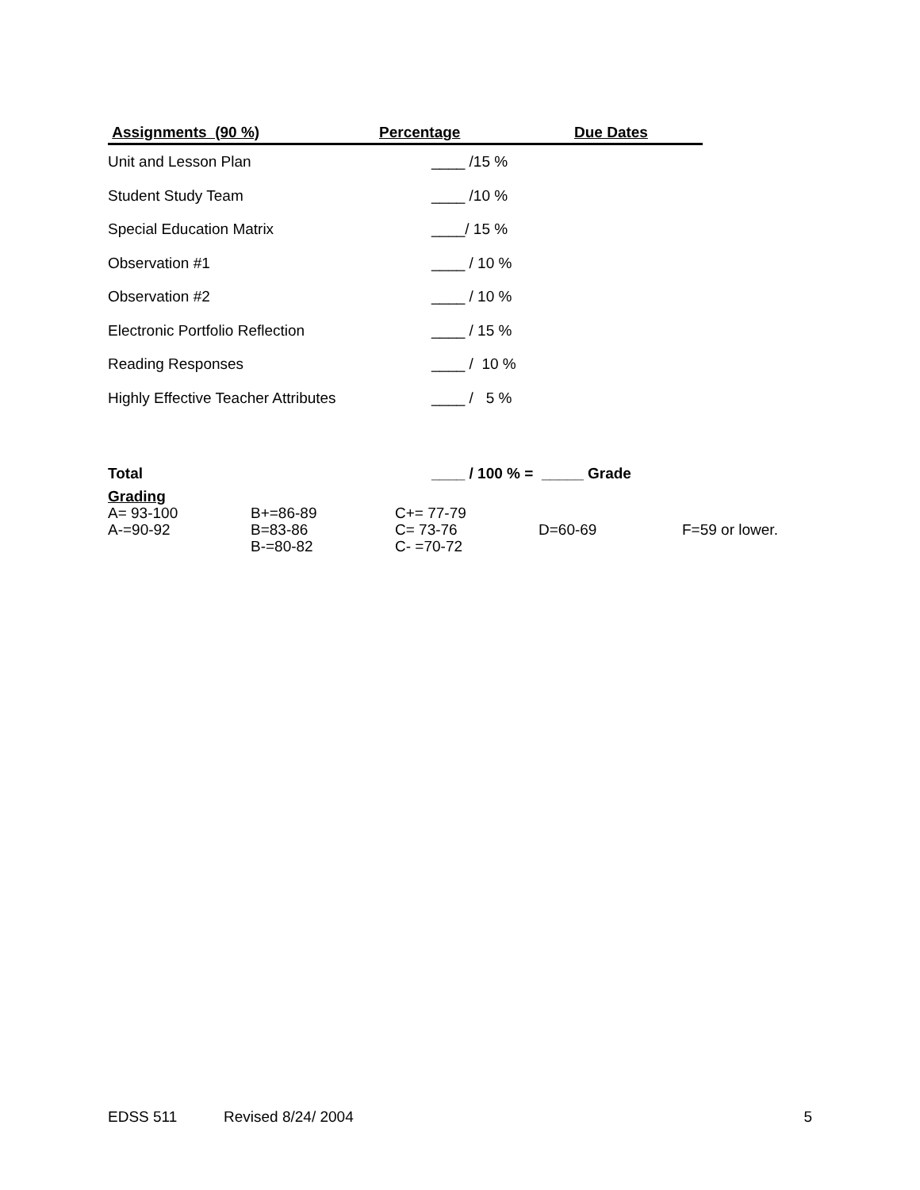| Assignments (90 %) | Percentage | Due Dates |
| --- | --- | --- |
| Unit and Lesson Plan | ____ /15 % | |
| Student Study Team | ____ /10 % | |
| Special Education Matrix | ____/ 15 % | |
| Observation #1 | ____ / 10 % | |
| Observation #2 | ____ / 10 % | |
| Electronic Portfolio Reflection | ____ / 15 % | |
| Reading Responses | ____ / 10 % | |
| Highly Effective Teacher Attributes | ____ / 5 % | |
| Total | ____ / 100 % = _____ Grade | |
Grading
| A= 93-100 A-=90-92 | B+=86-89 B=83-86 B-=80-82 | C+= 77-79 C= 73-76 C- =70-72 | D=60-69 | F=59 or lower. |
EDSS 511 Revised 8/24/ 2004 5